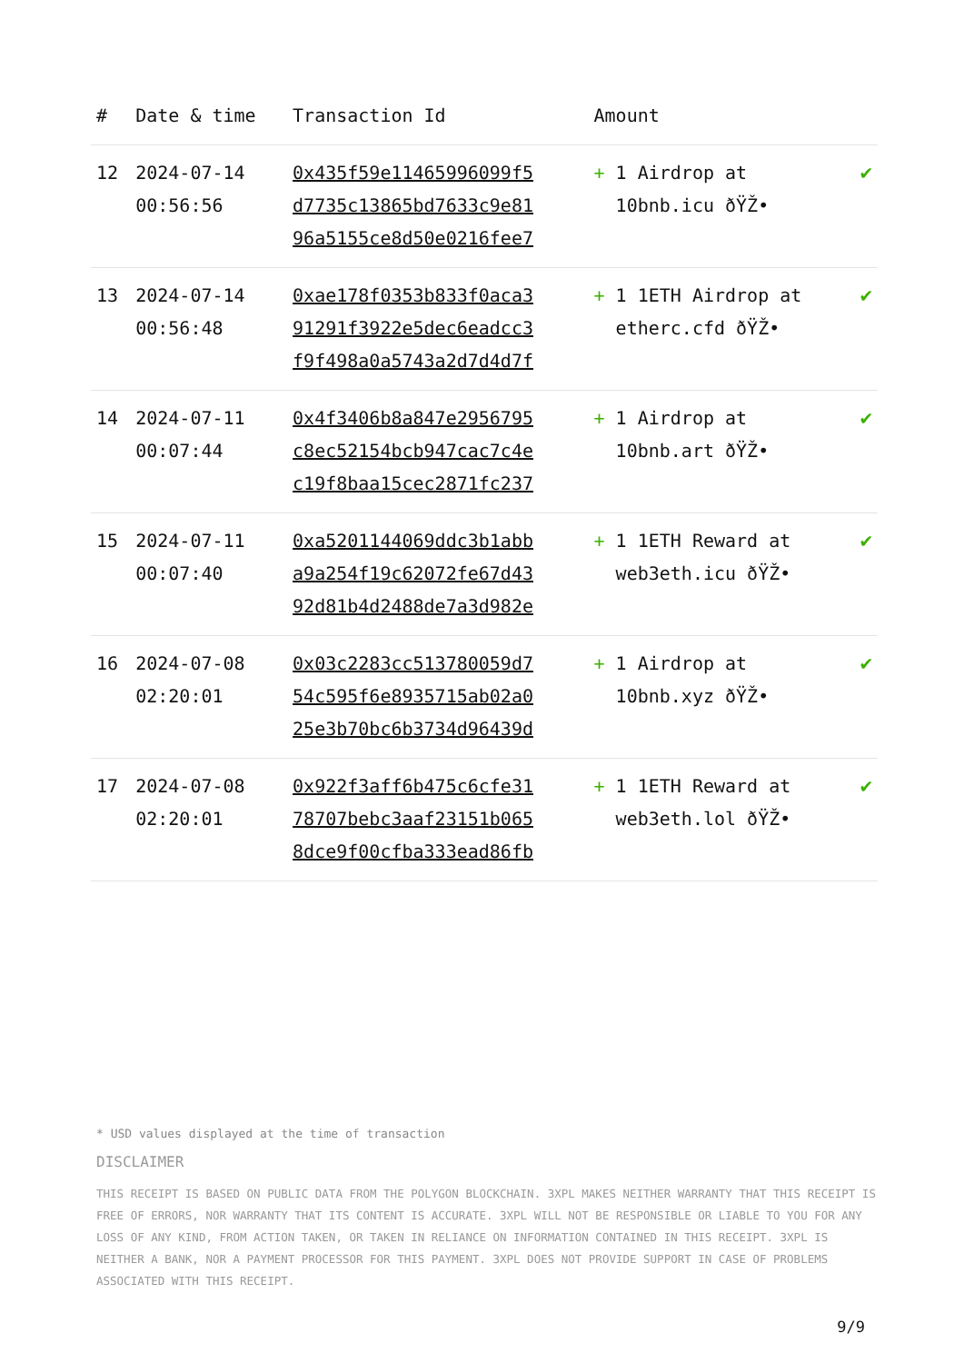| # | Date & time | Transaction Id | Amount | |
| --- | --- | --- | --- | --- |
| 12 | 2024-07-14 00:56:56 | 0x435f59e11465996099f5 d7735c13865bd7633c9e81 96a5155ce8d50e0216fee7 | + 1 Airdrop at 10bnb.icu ðŸŽ• | ✔ |
| 13 | 2024-07-14 00:56:48 | 0xae178f0353b833f0aca3 91291f3922e5dec6eadcc3 f9f498a0a5743a2d7d4d7f | + 1 1ETH Airdrop at etherc.cfd ðŸŽ• | ✔ |
| 14 | 2024-07-11 00:07:44 | 0x4f3406b8a847e2956795 c8ec52154bcb947cac7c4e c19f8baa15cec2871fc237 | + 1 Airdrop at 10bnb.art ðŸŽ• | ✔ |
| 15 | 2024-07-11 00:07:40 | 0xa5201144069ddc3b1abb a9a254f19c62072fe67d43 92d81b4d2488de7a3d982e | + 1 1ETH Reward at web3eth.icu ðŸŽ• | ✔ |
| 16 | 2024-07-08 02:20:01 | 0x03c2283cc513780059d7 54c595f6e8935715ab02a0 25e3b70bc6b3734d96439d | + 1 Airdrop at 10bnb.xyz ðŸŽ• | ✔ |
| 17 | 2024-07-08 02:20:01 | 0x922f3aff6b475c6cfe31 78707bebc3aaf23151b065 8dce9f00cfba333ead86fb | + 1 1ETH Reward at web3eth.lol ðŸŽ• | ✔ |
* USD values displayed at the time of transaction
DISCLAIMER
THIS RECEIPT IS BASED ON PUBLIC DATA FROM THE POLYGON BLOCKCHAIN. 3XPL MAKES NEITHER WARRANTY THAT THIS RECEIPT IS FREE OF ERRORS, NOR WARRANTY THAT ITS CONTENT IS ACCURATE. 3XPL WILL NOT BE RESPONSIBLE OR LIABLE TO YOU FOR ANY LOSS OF ANY KIND, FROM ACTION TAKEN, OR TAKEN IN RELIANCE ON INFORMATION CONTAINED IN THIS RECEIPT. 3XPL IS NEITHER A BANK, NOR A PAYMENT PROCESSOR FOR THIS PAYMENT. 3XPL DOES NOT PROVIDE SUPPORT IN CASE OF PROBLEMS ASSOCIATED WITH THIS RECEIPT.
9/9